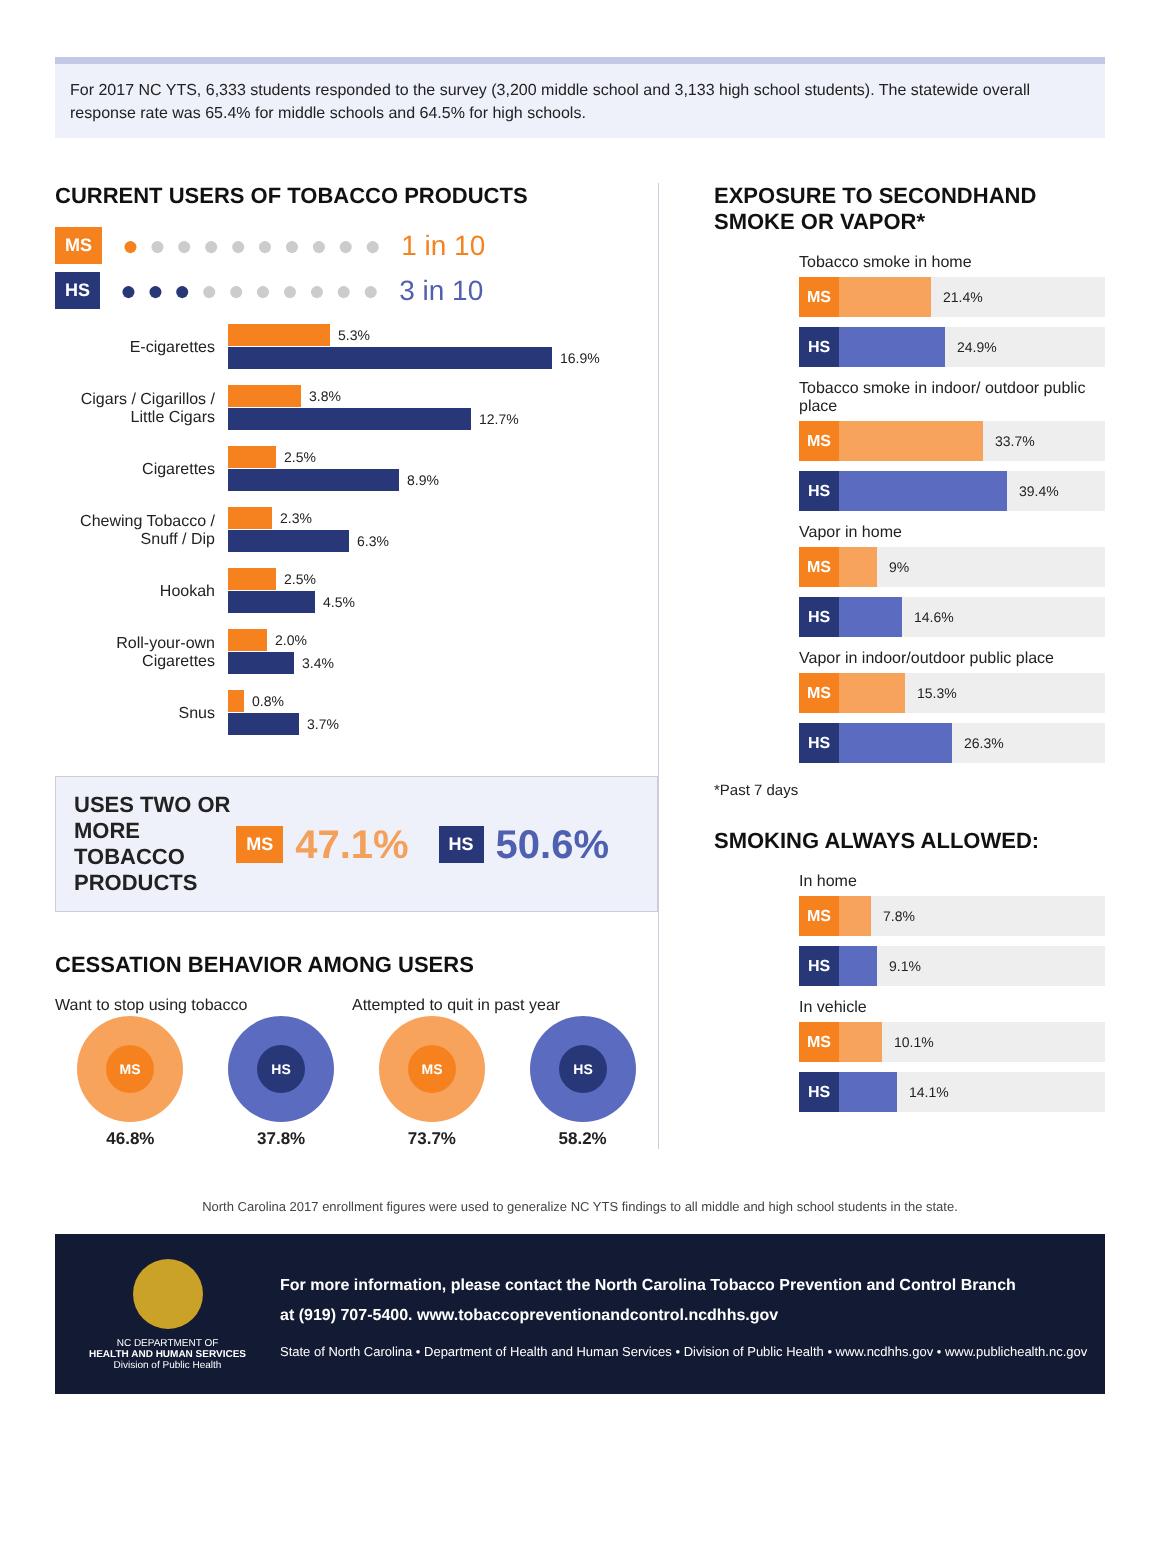For 2017 NC YTS, 6,333 students responded to the survey (3,200 middle school and 3,133 high school students). The statewide overall response rate was 65.4% for middle schools and 64.5% for high schools.
CURRENT USERS OF TOBACCO PRODUCTS
MS ●●●●●●●●●● 1 in 10
HS ●●●●●●●●●● 3 in 10
E-cigarettes
5.3%
16.9%
Cigars / Cigarillos / Little Cigars
3.8%
12.7%
Cigarettes
2.5%
8.9%
Chewing Tobacco / Snuff / Dip
2.3%
6.3%
Hookah
2.5%
4.5%
Roll-your-own Cigarettes
2.0%
3.4%
Snus
0.8%
3.7%
USES TWO OR MORE TOBACCO PRODUCTS
MS 47.1% HS 50.6%
CESSATION BEHAVIOR AMONG USERS
Want to stop using tobacco Attempted to quit in past year
MS
46.8%
HS
37.8%
MS
73.7%
HS
58.2%
EXPOSURE TO SECONDHAND SMOKE OR VAPOR*
Tobacco smoke in home
MS
21.4%
HS
24.9%
Tobacco smoke in indoor/ outdoor public place
MS
33.7%
HS
39.4%
Vapor in home
MS
9%
HS
14.6%
Vapor in indoor/outdoor public place
MS
15.3%
HS
26.3%
*Past 7 days
SMOKING ALWAYS ALLOWED:
In home
MS
7.8%
HS
9.1%
In vehicle
MS
10.1%
HS
14.1%
North Carolina 2017 enrollment figures were used to generalize NC YTS findings to all middle and high school students in the state.
NC DEPARTMENT OF
HEALTH AND HUMAN SERVICES
Division of Public Health
For more information, please contact the North Carolina Tobacco Prevention and Control Branch
at (919) 707-5400. www.tobaccopreventionandcontrol.ncdhhs.gov
State of North Carolina • Department of Health and Human Services • Division of Public Health • www.ncdhhs.gov • www.publichealth.nc.gov